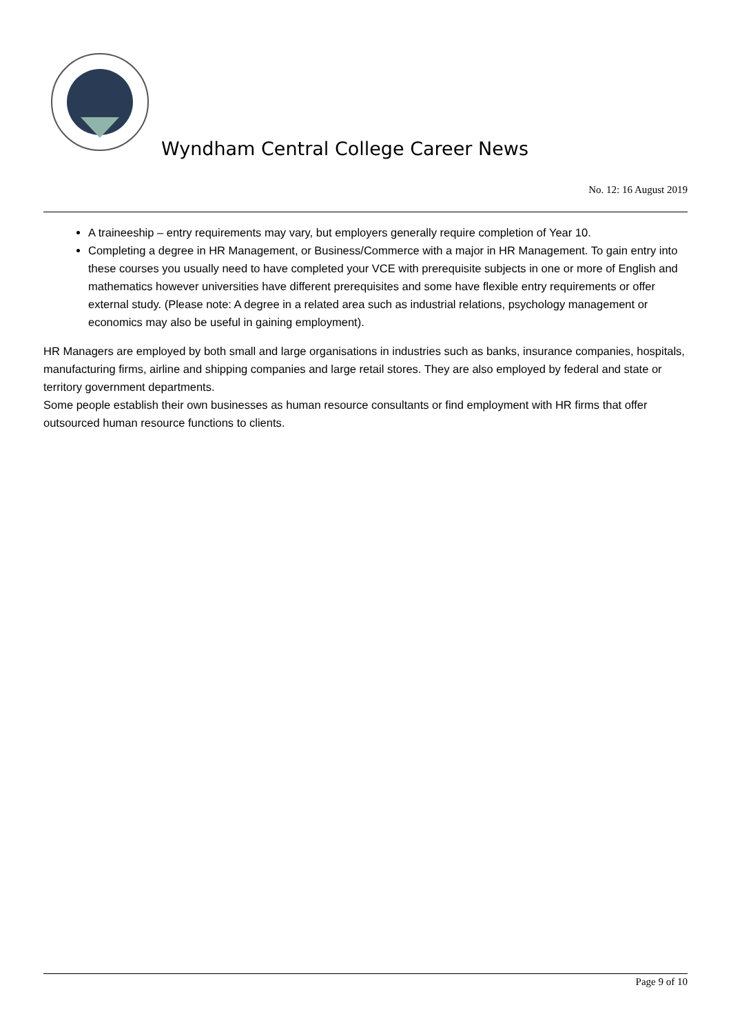Wyndham Central College Career News
No. 12: 16 August 2019
A traineeship – entry requirements may vary, but employers generally require completion of Year 10.
Completing a degree in HR Management, or Business/Commerce with a major in HR Management. To gain entry into these courses you usually need to have completed your VCE with prerequisite subjects in one or more of English and mathematics however universities have different prerequisites and some have flexible entry requirements or offer external study. (Please note: A degree in a related area such as industrial relations, psychology management or economics may also be useful in gaining employment).
HR Managers are employed by both small and large organisations in industries such as banks, insurance companies, hospitals, manufacturing firms, airline and shipping companies and large retail stores. They are also employed by federal and state or territory government departments.
Some people establish their own businesses as human resource consultants or find employment with HR firms that offer outsourced human resource functions to clients.
Page 9 of 10